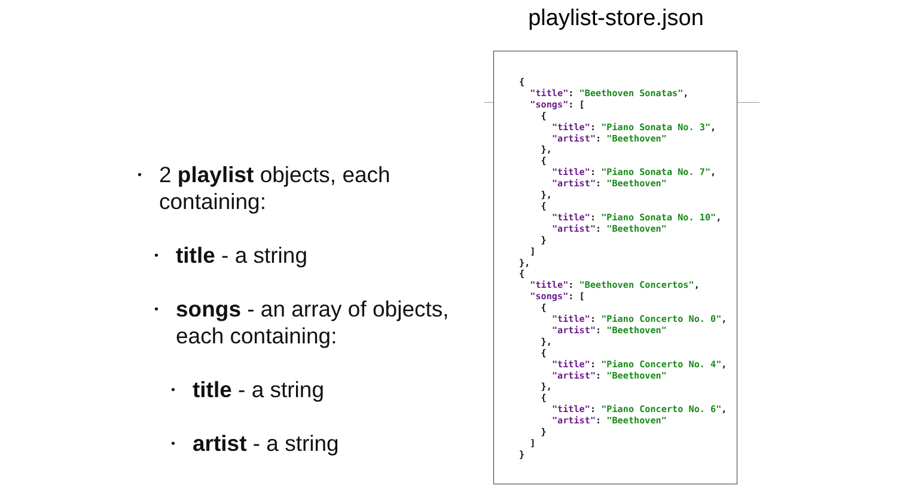• 2 playlist objects, each containing:
• title - a string
• songs - an array of objects, each containing:
• title - a string
• artist - a string
playlist-store.json
{
  "title": "Beethoven Sonatas",
  "songs": [
    {
      "title": "Piano Sonata No. 3",
      "artist": "Beethoven"
    },
    {
      "title": "Piano Sonata No. 7",
      "artist": "Beethoven"
    },
    {
      "title": "Piano Sonata No. 10",
      "artist": "Beethoven"
    }
  ]
},
{
  "title": "Beethoven Concertos",
  "songs": [
    {
      "title": "Piano Concerto No. 0",
      "artist": "Beethoven"
    },
    {
      "title": "Piano Concerto No. 4",
      "artist": "Beethoven"
    },
    {
      "title": "Piano Concerto No. 6",
      "artist": "Beethoven"
    }
  ]
}